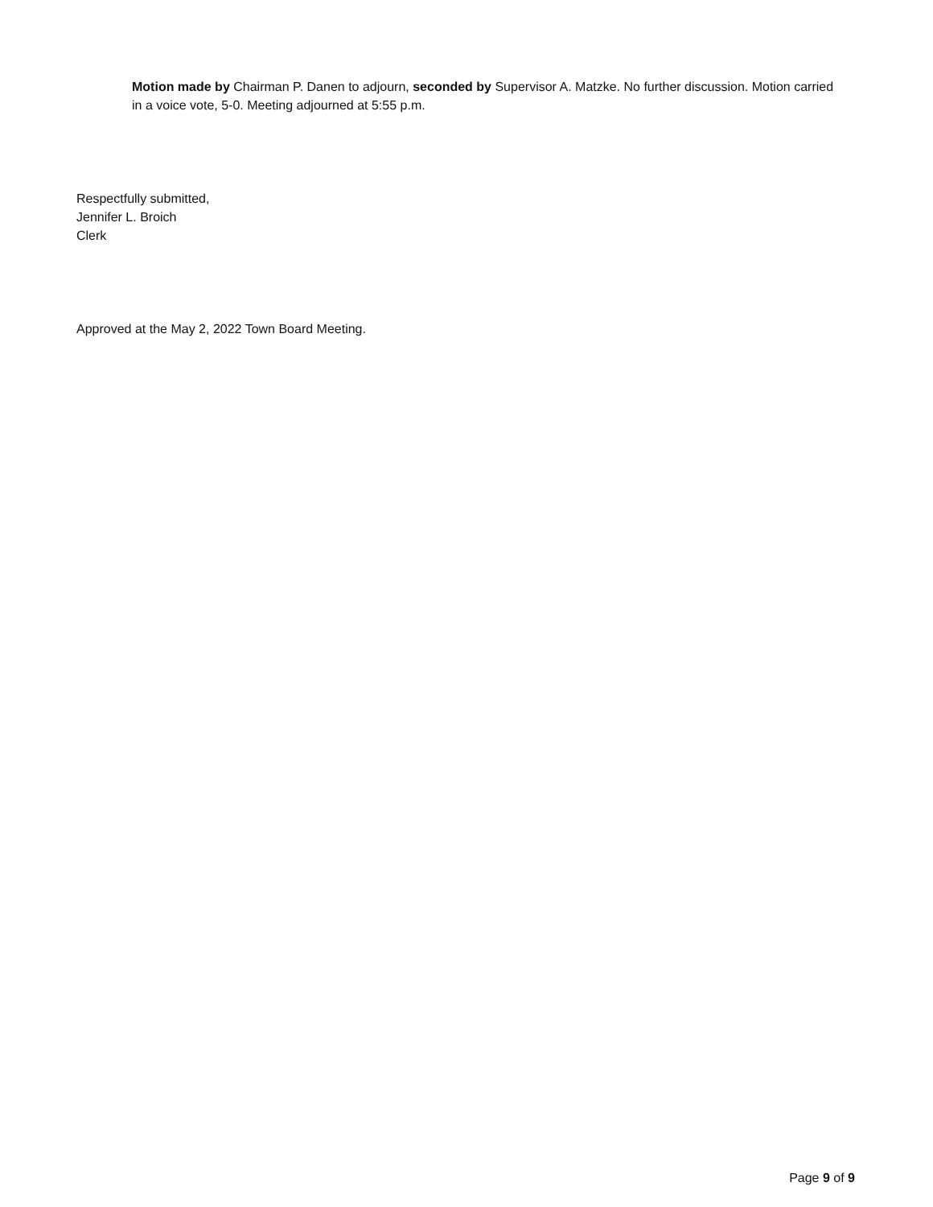Motion made by Chairman P. Danen to adjourn, seconded by Supervisor A. Matzke. No further discussion. Motion carried in a voice vote, 5-0. Meeting adjourned at 5:55 p.m.
Respectfully submitted,
Jennifer L. Broich
Clerk
Approved at the May 2, 2022 Town Board Meeting.
Page 9 of 9